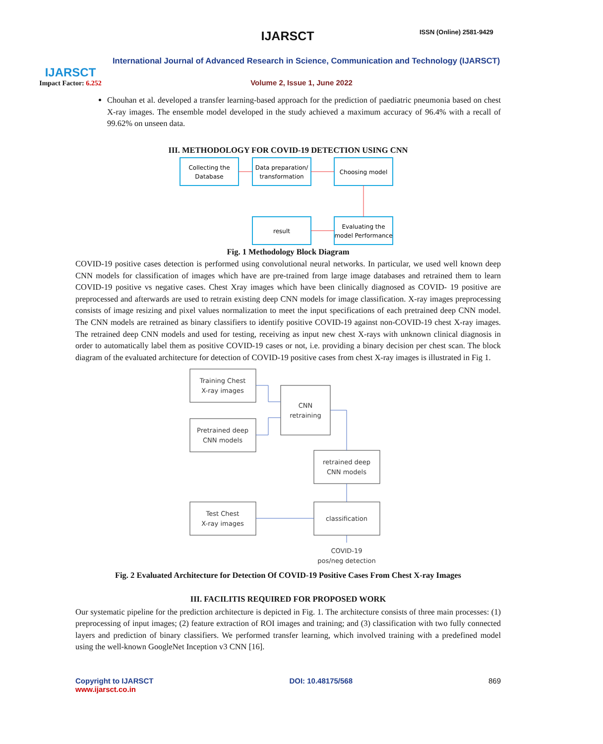IJARSCT
Impact Factor: 6.252
IJARSCT ISSN (Online) 2581-9429
International Journal of Advanced Research in Science, Communication and Technology (IJARSCT)
Volume 2, Issue 1, June 2022
Chouhan et al. developed a transfer learning-based approach for the prediction of paediatric pneumonia based on chest X-ray images. The ensemble model developed in the study achieved a maximum accuracy of 96.4% with a recall of 99.62% on unseen data.
III. METHODOLOGY FOR COVID-19 DETECTION USING CNN
Collecting the
Database
Data preparation/
transformation
Choosing model
result
Evaluating the
model Performance
Fig. 1 Methodology Block Diagram
COVID-19 positive cases detection is performed using convolutional neural networks. In particular, we used well known deep CNN models for classification of images which have are pre-trained from large image databases and retrained them to learn COVID-19 positive vs negative cases. Chest Xray images which have been clinically diagnosed as COVID- 19 positive are preprocessed and afterwards are used to retrain existing deep CNN models for image classification. X-ray images preprocessing consists of image resizing and pixel values normalization to meet the input specifications of each pretrained deep CNN model. The CNN models are retrained as binary classifiers to identify positive COVID-19 against non-COVID-19 chest X-ray images. The retrained deep CNN models and used for testing, receiving as input new chest X-rays with unknown clinical diagnosis in order to automatically label them as positive COVID-19 cases or not, i.e. providing a binary decision per chest scan. The block diagram of the evaluated architecture for detection of COVID-19 positive cases from chest X-ray images is illustrated in Fig 1.
Training Chest
X-ray images
Pretrained deep
CNN models
CNN
retraining
retrained deep
CNN models
classification
Test Chest
X-ray images
COVID-19
pos/neg detection
Fig. 2 Evaluated Architecture for Detection Of COVID-19 Positive Cases From Chest X-ray Images
III. FACILITIS REQUIRED FOR PROPOSED WORK
Our systematic pipeline for the prediction architecture is depicted in Fig. 1. The architecture consists of three main processes: (1) preprocessing of input images; (2) feature extraction of ROI images and training; and (3) classification with two fully connected layers and prediction of binary classifiers. We performed transfer learning, which involved training with a predefined model using the well-known GoogleNet Inception v3 CNN [16].
Copyright to IJARSCT
www.ijarsct.co.in
DOI: 10.48175/568 869